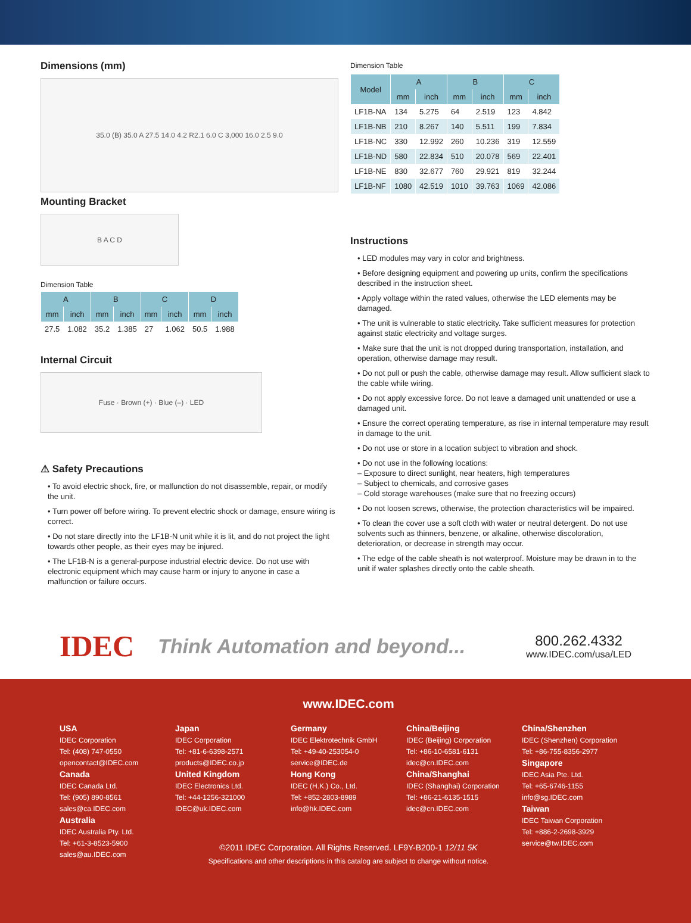Dimensions (mm)
35.0 (B) 35.0 A 27.5 14.0 4.2 R2.1 6.0 C 3,000 16.0 2.5 9.0
Mounting Bracket
B A C D
Dimension Table
| A | | B | | C | | D | |
| --- | --- | --- | --- | --- | --- | --- | --- |
| mm | inch | mm | inch | mm | inch | mm | inch |
| 27.5 | 1.082 | 35.2 | 1.385 | 27 | 1.062 | 50.5 | 1.988 |
Internal Circuit
Fuse · Brown (+) · Blue (–) · LED
⚠ Safety Precautions
• To avoid electric shock, fire, or malfunction do not disassemble, repair, or modify the unit.
• Turn power off before wiring. To prevent electric shock or damage, ensure wiring is correct.
• Do not stare directly into the LF1B-N unit while it is lit, and do not project the light towards other people, as their eyes may be injured.
• The LF1B-N is a general-purpose industrial electric device. Do not use with electronic equipment which may cause harm or injury to anyone in case a malfunction or failure occurs.
Dimension Table
| Model | A | | B | | C | |
| --- | --- | --- | --- | --- | --- | --- |
| | mm | inch | mm | inch | mm | inch |
| LF1B-NA | 134 | 5.275 | 64 | 2.519 | 123 | 4.842 |
| LF1B-NB | 210 | 8.267 | 140 | 5.511 | 199 | 7.834 |
| LF1B-NC | 330 | 12.992 | 260 | 10.236 | 319 | 12.559 |
| LF1B-ND | 580 | 22.834 | 510 | 20.078 | 569 | 22.401 |
| LF1B-NE | 830 | 32.677 | 760 | 29.921 | 819 | 32.244 |
| LF1B-NF | 1080 | 42.519 | 1010 | 39.763 | 1069 | 42.086 |
Instructions
• LED modules may vary in color and brightness.
• Before designing equipment and powering up units, confirm the specifications described in the instruction sheet.
• Apply voltage within the rated values, otherwise the LED elements may be damaged.
• The unit is vulnerable to static electricity. Take sufficient measures for protection against static electricity and voltage surges.
• Make sure that the unit is not dropped during transportation, installation, and operation, otherwise damage may result.
• Do not pull or push the cable, otherwise damage may result. Allow sufficient slack to the cable while wiring.
• Do not apply excessive force. Do not leave a damaged unit unattended or use a damaged unit.
• Ensure the correct operating temperature, as rise in internal temperature may result in damage to the unit.
• Do not use or store in a location subject to vibration and shock.
• Do not use in the following locations:
– Exposure to direct sunlight, near heaters, high temperatures
– Subject to chemicals, and corrosive gases
– Cold storage warehouses (make sure that no freezing occurs)
• Do not loosen screws, otherwise, the protection characteristics will be impaired.
• To clean the cover use a soft cloth with water or neutral detergent. Do not use solvents such as thinners, benzene, or alkaline, otherwise discoloration, deterioration, or decrease in strength may occur.
• The edge of the cable sheath is not waterproof. Moisture may be drawn in to the unit if water splashes directly onto the cable sheath.
IDEC Think Automation and beyond...
800.262.4332
www.IDEC.com/usa/LED
www.IDEC.com
USA
IDEC Corporation
Tel: (408) 747-0550
opencontact@IDEC.com
Canada
IDEC Canada Ltd.
Tel: (905) 890-8561
sales@ca.IDEC.com
Australia
IDEC Australia Pty. Ltd.
Tel: +61-3-8523-5900
sales@au.IDEC.com
Japan
IDEC Corporation
Tel: +81-6-6398-2571
products@IDEC.co.jp
United Kingdom
IDEC Electronics Ltd.
Tel: +44-1256-321000
IDEC@uk.IDEC.com
Germany
IDEC Elektrotechnik GmbH
Tel: +49-40-253054-0
service@IDEC.de
Hong Kong
IDEC (H.K.) Co., Ltd.
Tel: +852-2803-8989
info@hk.IDEC.com
China/Beijing
IDEC (Beijing) Corporation
Tel: +86-10-6581-6131
idec@cn.IDEC.com
China/Shanghai
IDEC (Shanghai) Corporation
Tel: +86-21-6135-1515
idec@cn.IDEC.com
China/Shenzhen
IDEC (Shenzhen) Corporation
Tel: +86-755-8356-2977
Singapore
IDEC Asia Pte. Ltd.
Tel: +65-6746-1155
info@sg.IDEC.com
Taiwan
IDEC Taiwan Corporation
Tel: +886-2-2698-3929
service@tw.IDEC.com
©2011 IDEC Corporation. All Rights Reserved. LF9Y-B200-1 12/11 5K
Specifications and other descriptions in this catalog are subject to change without notice.